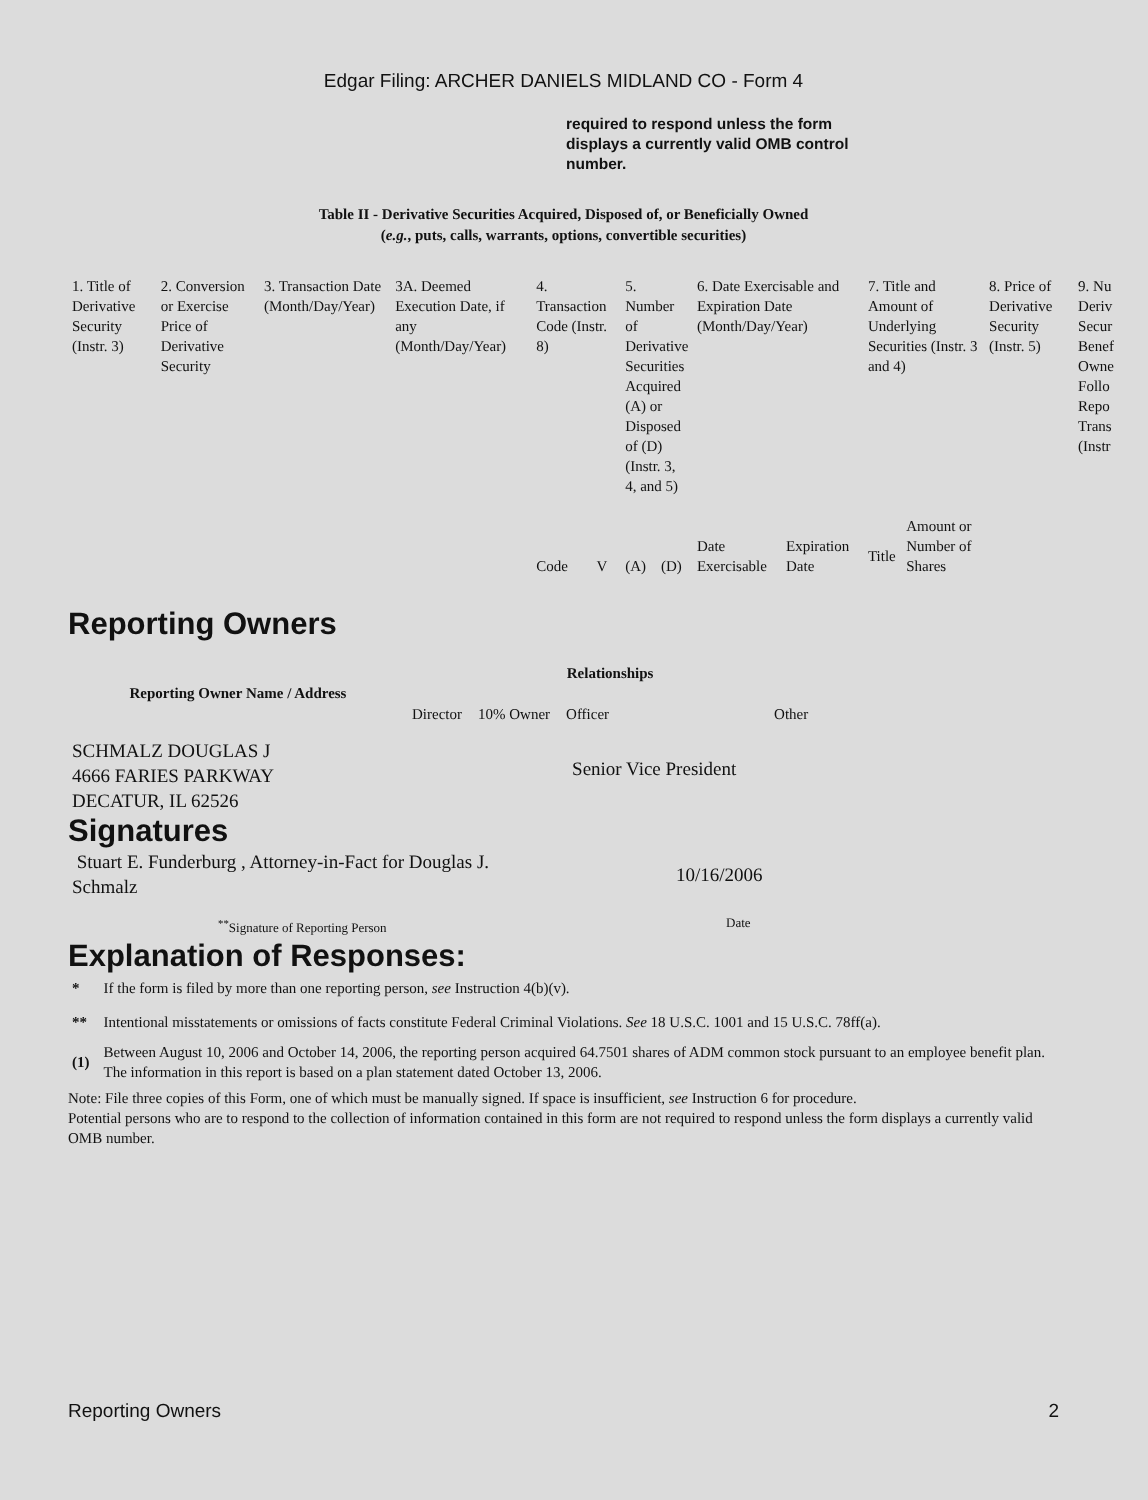Edgar Filing: ARCHER DANIELS MIDLAND CO - Form 4
required to respond unless the form displays a currently valid OMB control number.
Table II - Derivative Securities Acquired, Disposed of, or Beneficially Owned
(e.g., puts, calls, warrants, options, convertible securities)
| 1. Title of Derivative Security (Instr. 3) | 2. Conversion or Exercise Price of Derivative Security | 3. Transaction Date (Month/Day/Year) | 3A. Deemed Execution Date, if any (Month/Day/Year) | 4. Transaction Code (Instr. 8) | | 5. Number of Derivative Securities Acquired (A) or Disposed of (D) (Instr. 3, 4, and 5) | | 6. Date Exercisable and Expiration Date (Month/Day/Year) | | 7. Title and Amount of Underlying Securities (Instr. 3 and 4) | | 8. Price of Derivative Security (Instr. 5) | 9. Nu Deriv Secur Benef Owne Follo Repo Trans (Instr |
| | | | | Code | V | (A) | (D) | Date Exercisable | Expiration Date | Title | Amount or Number of Shares | | |
Reporting Owners
| Reporting Owner Name / Address | Relationships | | | |
| --- | --- | --- | --- | --- |
| | Director | 10% Owner | Officer | Other |
| SCHMALZ DOUGLAS J 4666 FARIES PARKWAY DECATUR, IL 62526 | | | Senior Vice President | |
Signatures
| Stuart E. Funderburg , Attorney-in-Fact for Douglas J. Schmalz | 10/16/2006 |
| <sup>**</sup> Signature of Reporting Person | Date |
Explanation of Responses:
| * | If the form is filed by more than one reporting person, see Instruction 4(b)(v). |
| ** | Intentional misstatements or omissions of facts constitute Federal Criminal Violations. See 18 U.S.C. 1001 and 15 U.S.C. 78ff(a). |
| (1) | Between August 10, 2006 and October 14, 2006, the reporting person acquired 64.7501 shares of ADM common stock pursuant to an employee benefit plan. The information in this report is based on a plan statement dated October 13, 2006. |
Note: File three copies of this Form, one of which must be manually signed. If space is insufficient, see Instruction 6 for procedure.
Potential persons who are to respond to the collection of information contained in this form are not required to respond unless the form displays a currently valid OMB number.
Reporting Owners 2